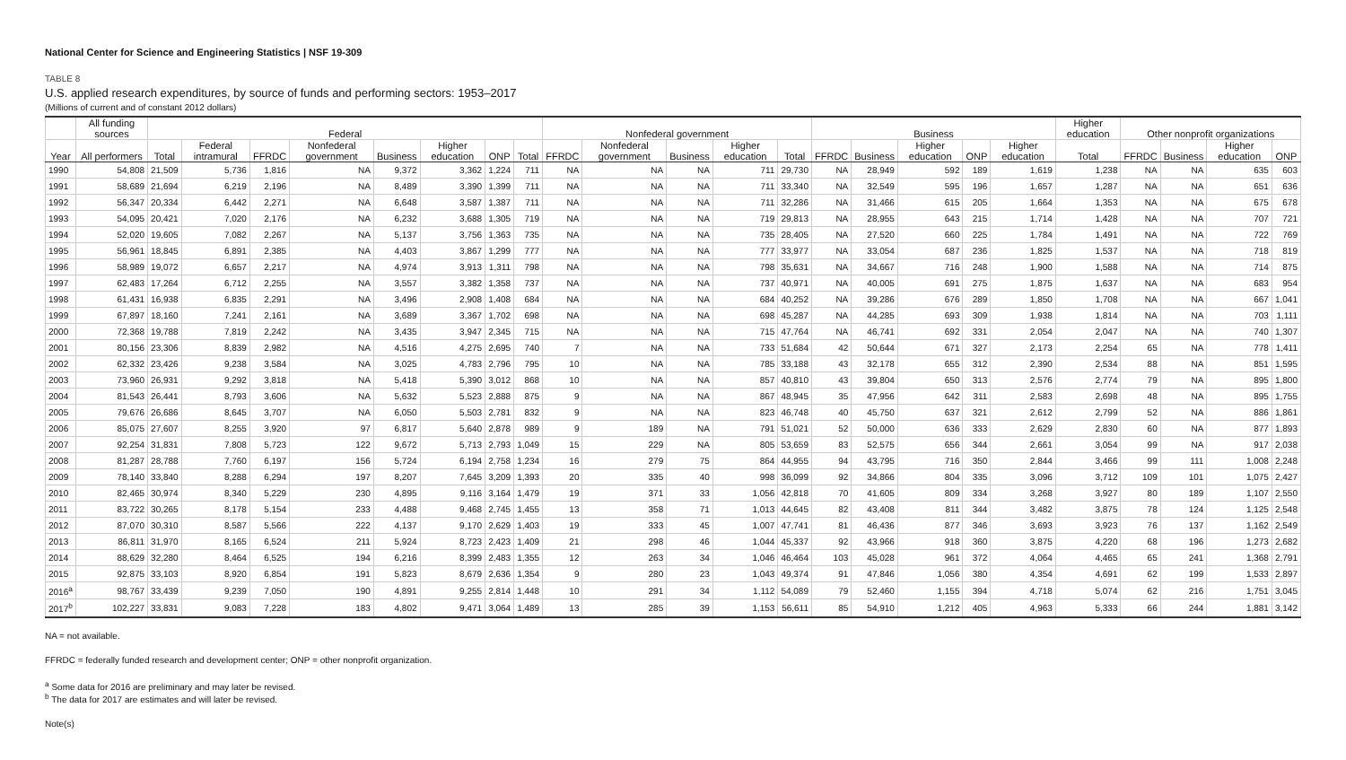National Center for Science and Engineering Statistics | NSF 19-309
TABLE 8
U.S. applied research expenditures, by source of funds and performing sectors: 1953–2017
(Millions of current and of constant 2012 dollars)
| | All funding sources | Federal | | | | | | | | Nonfederal government | | | | | Business | | | | | Higher education | Other nonprofit organizations | | | |
| --- | --- | --- | --- | --- | --- | --- | --- | --- | --- | --- | --- | --- | --- | --- | --- | --- | --- | --- | --- | --- | --- | --- | --- | --- |
| Year | All performers | Total | Federal intramural | FFRDC | Nonfederal government | Business | Higher education | ONP | Total | FFRDC | Nonfederal government | Business | Higher education | Total | FFRDC | Business | Higher education | ONP | Higher education | Total | FFRDC | Business | Higher education | ONP |
| 1990 | 54,808 | 21,509 | 5,736 | 1,816 | NA | 9,372 | 3,362 | 1,224 | 711 | NA | NA | NA | 711 | 29,730 | NA | 28,949 | 592 | 189 | 1,619 | 1,238 | NA | NA | 635 | 603 |
| 1991 | 58,689 | 21,694 | 6,219 | 2,196 | NA | 8,489 | 3,390 | 1,399 | 711 | NA | NA | NA | 711 | 33,340 | NA | 32,549 | 595 | 196 | 1,657 | 1,287 | NA | NA | 651 | 636 |
| 1992 | 56,347 | 20,334 | 6,442 | 2,271 | NA | 6,648 | 3,587 | 1,387 | 711 | NA | NA | NA | 711 | 32,286 | NA | 31,466 | 615 | 205 | 1,664 | 1,353 | NA | NA | 675 | 678 |
| 1993 | 54,095 | 20,421 | 7,020 | 2,176 | NA | 6,232 | 3,688 | 1,305 | 719 | NA | NA | NA | 719 | 29,813 | NA | 28,955 | 643 | 215 | 1,714 | 1,428 | NA | NA | 707 | 721 |
| 1994 | 52,020 | 19,605 | 7,082 | 2,267 | NA | 5,137 | 3,756 | 1,363 | 735 | NA | NA | NA | 735 | 28,405 | NA | 27,520 | 660 | 225 | 1,784 | 1,491 | NA | NA | 722 | 769 |
| 1995 | 56,961 | 18,845 | 6,891 | 2,385 | NA | 4,403 | 3,867 | 1,299 | 777 | NA | NA | NA | 777 | 33,977 | NA | 33,054 | 687 | 236 | 1,825 | 1,537 | NA | NA | 718 | 819 |
| 1996 | 58,989 | 19,072 | 6,657 | 2,217 | NA | 4,974 | 3,913 | 1,311 | 798 | NA | NA | NA | 798 | 35,631 | NA | 34,667 | 716 | 248 | 1,900 | 1,588 | NA | NA | 714 | 875 |
| 1997 | 62,483 | 17,264 | 6,712 | 2,255 | NA | 3,557 | 3,382 | 1,358 | 737 | NA | NA | NA | 737 | 40,971 | NA | 40,005 | 691 | 275 | 1,875 | 1,637 | NA | NA | 683 | 954 |
| 1998 | 61,431 | 16,938 | 6,835 | 2,291 | NA | 3,496 | 2,908 | 1,408 | 684 | NA | NA | NA | 684 | 40,252 | NA | 39,286 | 676 | 289 | 1,850 | 1,708 | NA | NA | 667 | 1,041 |
| 1999 | 67,897 | 18,160 | 7,241 | 2,161 | NA | 3,689 | 3,367 | 1,702 | 698 | NA | NA | NA | 698 | 45,287 | NA | 44,285 | 693 | 309 | 1,938 | 1,814 | NA | NA | 703 | 1,111 |
| 2000 | 72,368 | 19,788 | 7,819 | 2,242 | NA | 3,435 | 3,947 | 2,345 | 715 | NA | NA | NA | 715 | 47,764 | NA | 46,741 | 692 | 331 | 2,054 | 2,047 | NA | NA | 740 | 1,307 |
| 2001 | 80,156 | 23,306 | 8,839 | 2,982 | NA | 4,516 | 4,275 | 2,695 | 740 | 7 | NA | NA | 733 | 51,684 | 42 | 50,644 | 671 | 327 | 2,173 | 2,254 | 65 | NA | 778 | 1,411 |
| 2002 | 62,332 | 23,426 | 9,238 | 3,584 | NA | 3,025 | 4,783 | 2,796 | 795 | 10 | NA | NA | 785 | 33,188 | 43 | 32,178 | 655 | 312 | 2,390 | 2,534 | 88 | NA | 851 | 1,595 |
| 2003 | 73,960 | 26,931 | 9,292 | 3,818 | NA | 5,418 | 5,390 | 3,012 | 868 | 10 | NA | NA | 857 | 40,810 | 43 | 39,804 | 650 | 313 | 2,576 | 2,774 | 79 | NA | 895 | 1,800 |
| 2004 | 81,543 | 26,441 | 8,793 | 3,606 | NA | 5,632 | 5,523 | 2,888 | 875 | 9 | NA | NA | 867 | 48,945 | 35 | 47,956 | 642 | 311 | 2,583 | 2,698 | 48 | NA | 895 | 1,755 |
| 2005 | 79,676 | 26,686 | 8,645 | 3,707 | NA | 6,050 | 5,503 | 2,781 | 832 | 9 | NA | NA | 823 | 46,748 | 40 | 45,750 | 637 | 321 | 2,612 | 2,799 | 52 | NA | 886 | 1,861 |
| 2006 | 85,075 | 27,607 | 8,255 | 3,920 | 97 | 6,817 | 5,640 | 2,878 | 989 | 9 | 189 | NA | 791 | 51,021 | 52 | 50,000 | 636 | 333 | 2,629 | 2,830 | 60 | NA | 877 | 1,893 |
| 2007 | 92,254 | 31,831 | 7,808 | 5,723 | 122 | 9,672 | 5,713 | 2,793 | 1,049 | 15 | 229 | NA | 805 | 53,659 | 83 | 52,575 | 656 | 344 | 2,661 | 3,054 | 99 | NA | 917 | 2,038 |
| 2008 | 81,287 | 28,788 | 7,760 | 6,197 | 156 | 5,724 | 6,194 | 2,758 | 1,234 | 16 | 279 | 75 | 864 | 44,955 | 94 | 43,795 | 716 | 350 | 2,844 | 3,466 | 99 | 111 | 1,008 | 2,248 |
| 2009 | 78,140 | 33,840 | 8,288 | 6,294 | 197 | 8,207 | 7,645 | 3,209 | 1,393 | 20 | 335 | 40 | 998 | 36,099 | 92 | 34,866 | 804 | 335 | 3,096 | 3,712 | 109 | 101 | 1,075 | 2,427 |
| 2010 | 82,465 | 30,974 | 8,340 | 5,229 | 230 | 4,895 | 9,116 | 3,164 | 1,479 | 19 | 371 | 33 | 1,056 | 42,818 | 70 | 41,605 | 809 | 334 | 3,268 | 3,927 | 80 | 189 | 1,107 | 2,550 |
| 2011 | 83,722 | 30,265 | 8,178 | 5,154 | 233 | 4,488 | 9,468 | 2,745 | 1,455 | 13 | 358 | 71 | 1,013 | 44,645 | 82 | 43,408 | 811 | 344 | 3,482 | 3,875 | 78 | 124 | 1,125 | 2,548 |
| 2012 | 87,070 | 30,310 | 8,587 | 5,566 | 222 | 4,137 | 9,170 | 2,629 | 1,403 | 19 | 333 | 45 | 1,007 | 47,741 | 81 | 46,436 | 877 | 346 | 3,693 | 3,923 | 76 | 137 | 1,162 | 2,549 |
| 2013 | 86,811 | 31,970 | 8,165 | 6,524 | 211 | 5,924 | 8,723 | 2,423 | 1,409 | 21 | 298 | 46 | 1,044 | 45,337 | 92 | 43,966 | 918 | 360 | 3,875 | 4,220 | 68 | 196 | 1,273 | 2,682 |
| 2014 | 88,629 | 32,280 | 8,464 | 6,525 | 194 | 6,216 | 8,399 | 2,483 | 1,355 | 12 | 263 | 34 | 1,046 | 46,464 | 103 | 45,028 | 961 | 372 | 4,064 | 4,465 | 65 | 241 | 1,368 | 2,791 |
| 2015 | 92,875 | 33,103 | 8,920 | 6,854 | 191 | 5,823 | 8,679 | 2,636 | 1,354 | 9 | 280 | 23 | 1,043 | 49,374 | 91 | 47,846 | 1,056 | 380 | 4,354 | 4,691 | 62 | 199 | 1,533 | 2,897 |
| 2016<sup>a</sup> | 98,767 | 33,439 | 9,239 | 7,050 | 190 | 4,891 | 9,255 | 2,814 | 1,448 | 10 | 291 | 34 | 1,112 | 54,089 | 79 | 52,460 | 1,155 | 394 | 4,718 | 5,074 | 62 | 216 | 1,751 | 3,045 |
| 2017<sup>b</sup> | 102,227 | 33,831 | 9,083 | 7,228 | 183 | 4,802 | 9,471 | 3,064 | 1,489 | 13 | 285 | 39 | 1,153 | 56,611 | 85 | 54,910 | 1,212 | 405 | 4,963 | 5,333 | 66 | 244 | 1,881 | 3,142 |
NA = not available.
FFRDC = federally funded research and development center; ONP = other nonprofit organization.
<sup>a</sup> Some data for 2016 are preliminary and may later be revised.
<sup>b</sup> The data for 2017 are estimates and will later be revised.
Note(s)